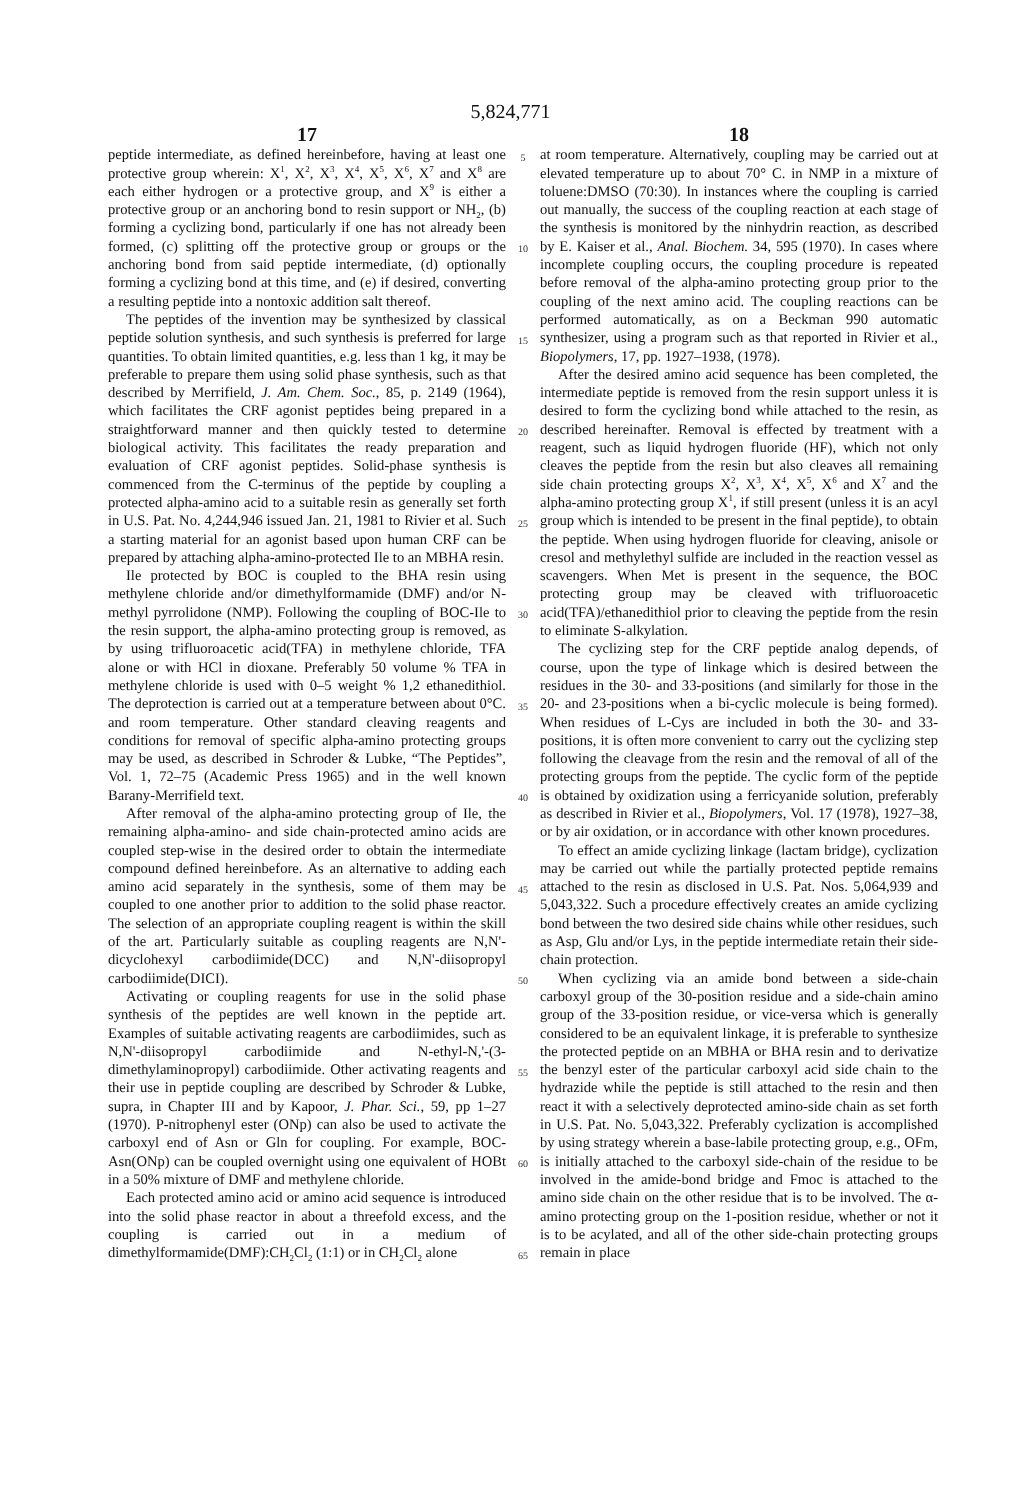5,824,771
17
peptide intermediate, as defined hereinbefore, having at least one protective group wherein: X<sup>1</sup>, X<sup>2</sup>, X<sup>3</sup>, X<sup>4</sup>, X<sup>5</sup>, X<sup>6</sup>, X<sup>7</sup> and X<sup>8</sup> are each either hydrogen or a protective group, and X<sup>9</sup> is either a protective group or an anchoring bond to resin support or NH<sub>2</sub>, (b) forming a cyclizing bond, particularly if one has not already been formed, (c) splitting off the protective group or groups or the anchoring bond from said peptide intermediate, (d) optionally forming a cyclizing bond at this time, and (e) if desired, converting a resulting peptide into a nontoxic addition salt thereof.
The peptides of the invention may be synthesized by classical peptide solution synthesis, and such synthesis is preferred for large quantities. To obtain limited quantities, e.g. less than 1 kg, it may be preferable to prepare them using solid phase synthesis, such as that described by Merrifield, J. Am. Chem. Soc., 85, p. 2149 (1964), which facilitates the CRF agonist peptides being prepared in a straightforward manner and then quickly tested to determine biological activity. This facilitates the ready preparation and evaluation of CRF agonist peptides. Solid-phase synthesis is commenced from the C-terminus of the peptide by coupling a protected alpha-amino acid to a suitable resin as generally set forth in U.S. Pat. No. 4,244,946 issued Jan. 21, 1981 to Rivier et al. Such a starting material for an agonist based upon human CRF can be prepared by attaching alpha-amino-protected Ile to an MBHA resin.
Ile protected by BOC is coupled to the BHA resin using methylene chloride and/or dimethylformamide (DMF) and/or N-methyl pyrrolidone (NMP). Following the coupling of BOC-Ile to the resin support, the alpha-amino protecting group is removed, as by using trifluoroacetic acid(TFA) in methylene chloride, TFA alone or with HCl in dioxane. Preferably 50 volume % TFA in methylene chloride is used with 0–5 weight % 1,2 ethanedithiol. The deprotection is carried out at a temperature between about 0°C. and room temperature. Other standard cleaving reagents and conditions for removal of specific alpha-amino protecting groups may be used, as described in Schroder & Lubke, “The Peptides”, Vol. 1, 72–75 (Academic Press 1965) and in the well known Barany-Merrifield text.
After removal of the alpha-amino protecting group of Ile, the remaining alpha-amino- and side chain-protected amino acids are coupled step-wise in the desired order to obtain the intermediate compound defined hereinbefore. As an alternative to adding each amino acid separately in the synthesis, some of them may be coupled to one another prior to addition to the solid phase reactor. The selection of an appropriate coupling reagent is within the skill of the art. Particularly suitable as coupling reagents are N,N'-dicyclohexyl carbodiimide(DCC) and N,N'-diisopropyl carbodiimide(DICI).
Activating or coupling reagents for use in the solid phase synthesis of the peptides are well known in the peptide art. Examples of suitable activating reagents are carbodiimides, such as N,N'-diisopropyl carbodiimide and N-ethyl-N,'-(3-dimethylaminopropyl) carbodiimide. Other activating reagents and their use in peptide coupling are described by Schroder & Lubke, supra, in Chapter III and by Kapoor, J. Phar. Sci., 59, pp 1–27 (1970). P-nitrophenyl ester (ONp) can also be used to activate the carboxyl end of Asn or Gln for coupling. For example, BOC-Asn(ONp) can be coupled overnight using one equivalent of HOBt in a 50% mixture of DMF and methylene chloride.
Each protected amino acid or amino acid sequence is introduced into the solid phase reactor in about a threefold excess, and the coupling is carried out in a medium of dimethylformamide(DMF):CH<sub>2</sub>Cl<sub>2</sub> (1:1) or in CH<sub>2</sub>Cl<sub>2</sub> alone
5
10
15
20
25
30
35
40
45
50
55
60
65
18
at room temperature. Alternatively, coupling may be carried out at elevated temperature up to about 70° C. in NMP in a mixture of toluene:DMSO (70:30). In instances where the coupling is carried out manually, the success of the coupling reaction at each stage of the synthesis is monitored by the ninhydrin reaction, as described by E. Kaiser et al., Anal. Biochem. 34, 595 (1970). In cases where incomplete coupling occurs, the coupling procedure is repeated before removal of the alpha-amino protecting group prior to the coupling of the next amino acid. The coupling reactions can be performed automatically, as on a Beckman 990 automatic synthesizer, using a program such as that reported in Rivier et al., Biopolymers, 17, pp. 1927–1938, (1978).
After the desired amino acid sequence has been completed, the intermediate peptide is removed from the resin support unless it is desired to form the cyclizing bond while attached to the resin, as described hereinafter. Removal is effected by treatment with a reagent, such as liquid hydrogen fluoride (HF), which not only cleaves the peptide from the resin but also cleaves all remaining side chain protecting groups X<sup>2</sup>, X<sup>3</sup>, X<sup>4</sup>, X<sup>5</sup>, X<sup>6</sup> and X<sup>7</sup> and the alpha-amino protecting group X<sup>1</sup>, if still present (unless it is an acyl group which is intended to be present in the final peptide), to obtain the peptide. When using hydrogen fluoride for cleaving, anisole or cresol and methylethyl sulfide are included in the reaction vessel as scavengers. When Met is present in the sequence, the BOC protecting group may be cleaved with trifluoroacetic acid(TFA)/ethanedithiol prior to cleaving the peptide from the resin to eliminate S-alkylation.
The cyclizing step for the CRF peptide analog depends, of course, upon the type of linkage which is desired between the residues in the 30- and 33-positions (and similarly for those in the 20- and 23-positions when a bi-cyclic molecule is being formed). When residues of L-Cys are included in both the 30- and 33-positions, it is often more convenient to carry out the cyclizing step following the cleavage from the resin and the removal of all of the protecting groups from the peptide. The cyclic form of the peptide is obtained by oxidization using a ferricyanide solution, preferably as described in Rivier et al., Biopolymers, Vol. 17 (1978), 1927–38, or by air oxidation, or in accordance with other known procedures.
To effect an amide cyclizing linkage (lactam bridge), cyclization may be carried out while the partially protected peptide remains attached to the resin as disclosed in U.S. Pat. Nos. 5,064,939 and 5,043,322. Such a procedure effectively creates an amide cyclizing bond between the two desired side chains while other residues, such as Asp, Glu and/or Lys, in the peptide intermediate retain their side-chain protection.
When cyclizing via an amide bond between a side-chain carboxyl group of the 30-position residue and a side-chain amino group of the 33-position residue, or vice-versa which is generally considered to be an equivalent linkage, it is preferable to synthesize the protected peptide on an MBHA or BHA resin and to derivatize the benzyl ester of the particular carboxyl acid side chain to the hydrazide while the peptide is still attached to the resin and then react it with a selectively deprotected amino-side chain as set forth in U.S. Pat. No. 5,043,322. Preferably cyclization is accomplished by using strategy wherein a base-labile protecting group, e.g., OFm, is initially attached to the carboxyl side-chain of the residue to be involved in the amide-bond bridge and Fmoc is attached to the amino side chain on the other residue that is to be involved. The α-amino protecting group on the 1-position residue, whether or not it is to be acylated, and all of the other side-chain protecting groups remain in place